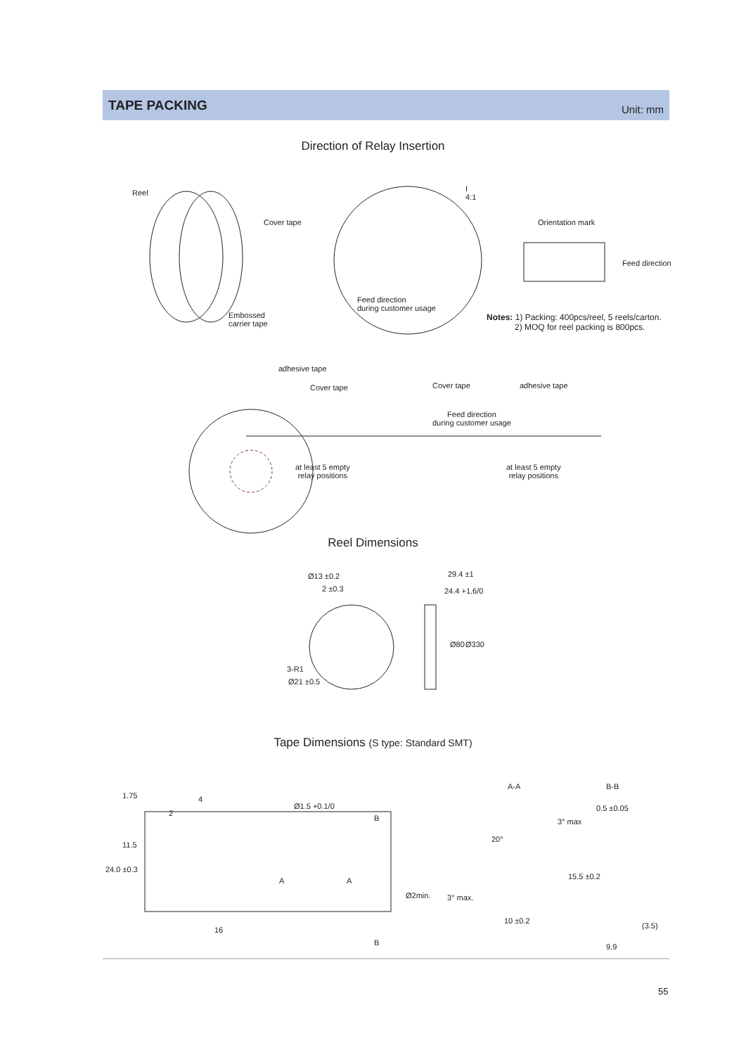TAPE PACKING
Unit: mm
Direction of Relay Insertion
Reel
Cover tape
Embossed
carrier tape
I
4:1
Feed direction
during customer usage
Orientation mark
Feed direction
Notes: 1) Packing: 400pcs/reel, 5 reels/carton.
2) MOQ for reel packing is 800pcs.
adhesive tape
Cover tape Cover tape adhesive tape
Feed direction
during customer usage
at least 5 empty
relay positions
at least 5 empty
relay positions
Reel Dimensions
Ø13 ±0.2
2 ±0.3
3-R1
Ø21 ±0.5
29.4 ±1
24.4 +1.6/0
Ø80 Ø330
Tape Dimensions (S type: Standard SMT)
4
2
1.75
Ø1.5 +0.1/0
B
11.5
24.0 ±0.3
A A
Ø2min.
16
B
A-A B-B
20°
3° max.
10 ±0.2
0.5 ±0.05
3° max
15.5 ±0.2
(3.5)
9.9
55